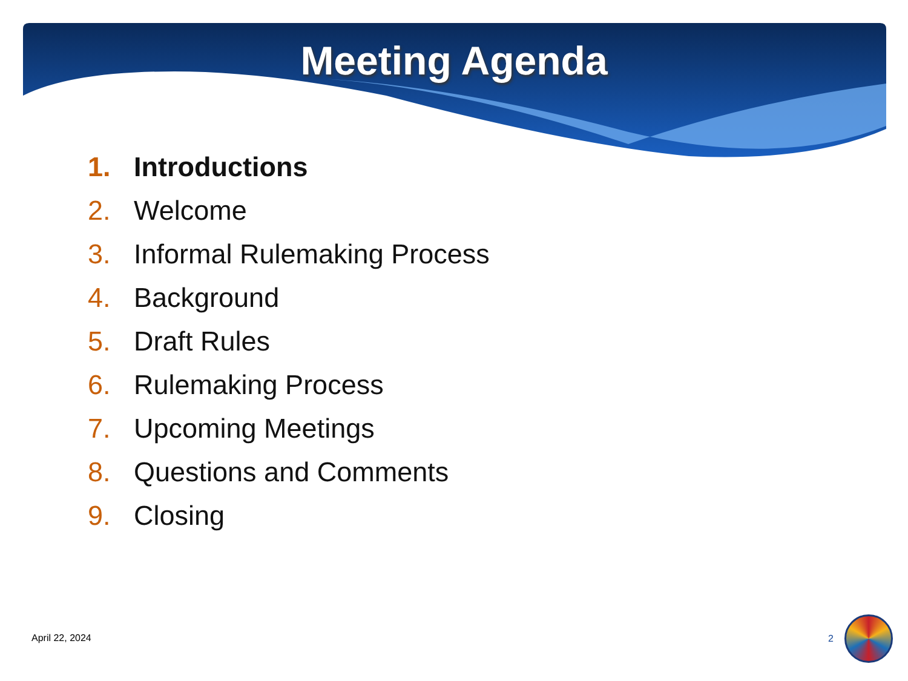Meeting Agenda
1. Introductions
2. Welcome
3. Informal Rulemaking Process
4. Background
5. Draft Rules
6. Rulemaking Process
7. Upcoming Meetings
8. Questions and Comments
9. Closing
April 22, 2024 2